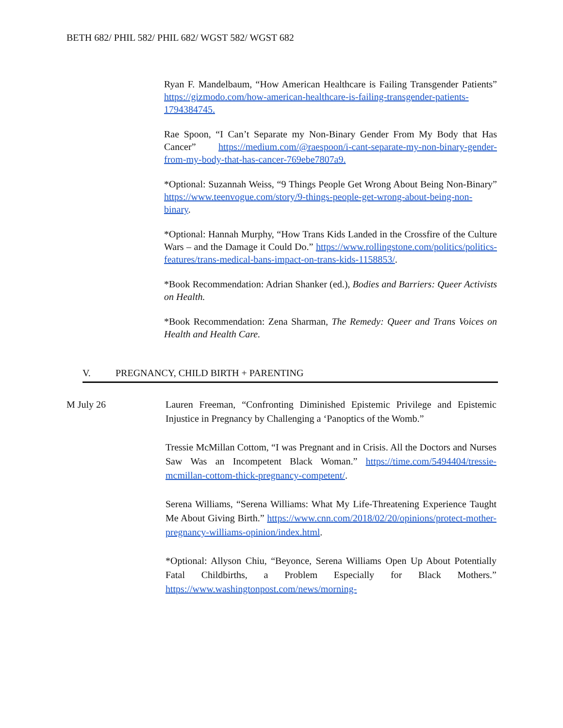BETH 682/ PHIL 582/ PHIL 682/ WGST 582/ WGST 682
Ryan F. Mandelbaum, “How American Healthcare is Failing Transgender Patients” https://gizmodo.com/how-american-healthcare-is-failing-transgender-patients-1794384745.
Rae Spoon, “I Can’t Separate my Non-Binary Gender From My Body that Has Cancer” https://medium.com/@raespoon/i-cant-separate-my-non-binary-gender-from-my-body-that-has-cancer-769ebe7807a9.
*Optional: Suzannah Weiss, “9 Things People Get Wrong About Being Non-Binary” https://www.teenvogue.com/story/9-things-people-get-wrong-about-being-non-binary.
*Optional: Hannah Murphy, “How Trans Kids Landed in the Crossfire of the Culture Wars – and the Damage it Could Do.” https://www.rollingstone.com/politics/politics-features/trans-medical-bans-impact-on-trans-kids-1158853/.
*Book Recommendation: Adrian Shanker (ed.), Bodies and Barriers: Queer Activists on Health.
*Book Recommendation: Zena Sharman, The Remedy: Queer and Trans Voices on Health and Health Care.
V. PREGNANCY, CHILD BIRTH + PARENTING
M July 26 Lauren Freeman, “Confronting Diminished Epistemic Privilege and Epistemic Injustice in Pregnancy by Challenging a ‘Panoptics of the Womb.”
Tressie McMillan Cottom, “I was Pregnant and in Crisis. All the Doctors and Nurses Saw Was an Incompetent Black Woman.” https://time.com/5494404/tressie-mcmillan-cottom-thick-pregnancy-competent/.
Serena Williams, “Serena Williams: What My Life-Threatening Experience Taught Me About Giving Birth.” https://www.cnn.com/2018/02/20/opinions/protect-mother-pregnancy-williams-opinion/index.html.
*Optional: Allyson Chiu, “Beyonce, Serena Williams Open Up About Potentially Fatal Childbirths, a Problem Especially for Black Mothers.” https://www.washingtonpost.com/news/morning-